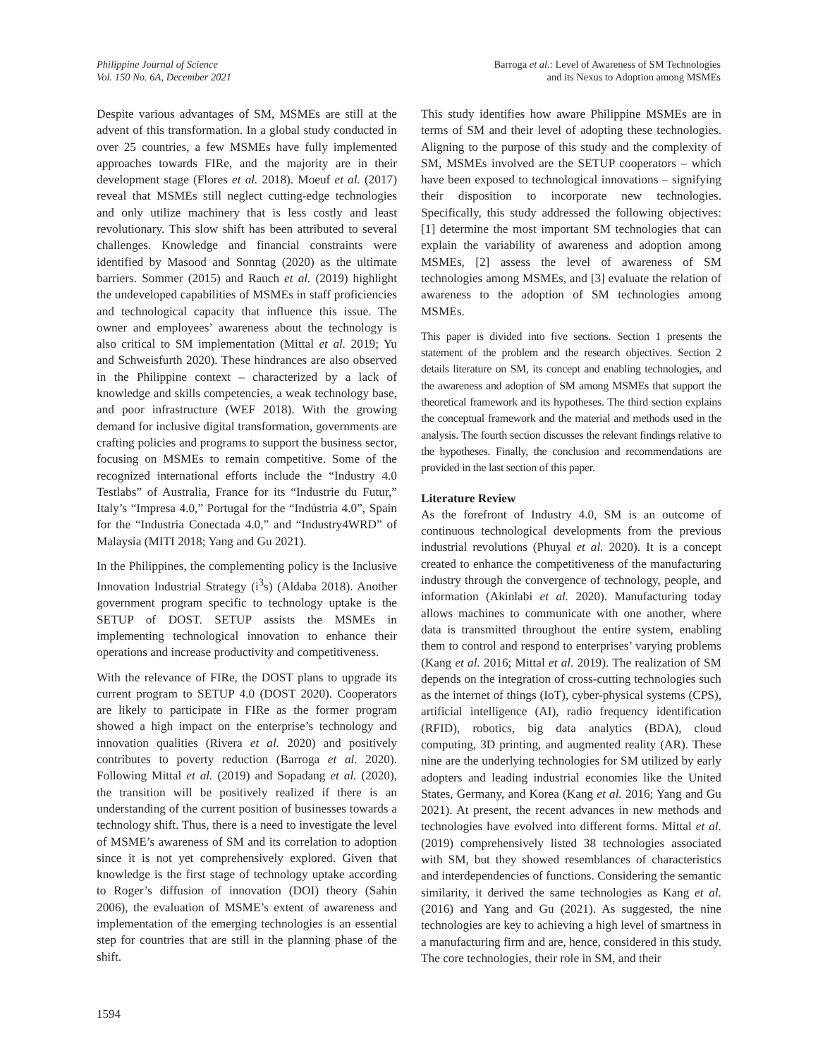Philippine Journal of Science
Vol. 150 No. 6A, December 2021
Barroga et al.: Level of Awareness of SM Technologies
and its Nexus to Adoption among MSMEs
Despite various advantages of SM, MSMEs are still at the advent of this transformation. In a global study conducted in over 25 countries, a few MSMEs have fully implemented approaches towards FIRe, and the majority are in their development stage (Flores et al. 2018). Moeuf et al. (2017) reveal that MSMEs still neglect cutting-edge technologies and only utilize machinery that is less costly and least revolutionary. This slow shift has been attributed to several challenges. Knowledge and financial constraints were identified by Masood and Sonntag (2020) as the ultimate barriers. Sommer (2015) and Rauch et al. (2019) highlight the undeveloped capabilities of MSMEs in staff proficiencies and technological capacity that influence this issue. The owner and employees’ awareness about the technology is also critical to SM implementation (Mittal et al. 2019; Yu and Schweisfurth 2020). These hindrances are also observed in the Philippine context – characterized by a lack of knowledge and skills competencies, a weak technology base, and poor infrastructure (WEF 2018). With the growing demand for inclusive digital transformation, governments are crafting policies and programs to support the business sector, focusing on MSMEs to remain competitive. Some of the recognized international efforts include the “Industry 4.0 Testlabs” of Australia, France for its “Industrie du Futur,” Italy’s “Impresa 4.0,” Portugal for the “Indústria 4.0”, Spain for the “Industria Conectada 4.0,” and “Industry4WRD” of Malaysia (MITI 2018; Yang and Gu 2021).
In the Philippines, the complementing policy is the Inclusive Innovation Industrial Strategy (i<sup>3</sup>s) (Aldaba 2018). Another government program specific to technology uptake is the SETUP of DOST. SETUP assists the MSMEs in implementing technological innovation to enhance their operations and increase productivity and competitiveness.
With the relevance of FIRe, the DOST plans to upgrade its current program to SETUP 4.0 (DOST 2020). Cooperators are likely to participate in FIRe as the former program showed a high impact on the enterprise’s technology and innovation qualities (Rivera et al. 2020) and positively contributes to poverty reduction (Barroga et al. 2020). Following Mittal et al. (2019) and Sopadang et al. (2020), the transition will be positively realized if there is an understanding of the current position of businesses towards a technology shift. Thus, there is a need to investigate the level of MSME’s awareness of SM and its correlation to adoption since it is not yet comprehensively explored. Given that knowledge is the first stage of technology uptake according to Roger’s diffusion of innovation (DOI) theory (Sahin 2006), the evaluation of MSME’s extent of awareness and implementation of the emerging technologies is an essential step for countries that are still in the planning phase of the shift.
This study identifies how aware Philippine MSMEs are in terms of SM and their level of adopting these technologies. Aligning to the purpose of this study and the complexity of SM, MSMEs involved are the SETUP cooperators – which have been exposed to technological innovations – signifying their disposition to incorporate new technologies. Specifically, this study addressed the following objectives: [1] determine the most important SM technologies that can explain the variability of awareness and adoption among MSMEs, [2] assess the level of awareness of SM technologies among MSMEs, and [3] evaluate the relation of awareness to the adoption of SM technologies among MSMEs.
This paper is divided into five sections. Section 1 presents the statement of the problem and the research objectives. Section 2 details literature on SM, its concept and enabling technologies, and the awareness and adoption of SM among MSMEs that support the theoretical framework and its hypotheses. The third section explains the conceptual framework and the material and methods used in the analysis. The fourth section discusses the relevant findings relative to the hypotheses. Finally, the conclusion and recommendations are provided in the last section of this paper.
Literature Review
As the forefront of Industry 4.0, SM is an outcome of continuous technological developments from the previous industrial revolutions (Phuyal et al. 2020). It is a concept created to enhance the competitiveness of the manufacturing industry through the convergence of technology, people, and information (Akinlabi et al. 2020). Manufacturing today allows machines to communicate with one another, where data is transmitted throughout the entire system, enabling them to control and respond to enterprises’ varying problems (Kang et al. 2016; Mittal et al. 2019). The realization of SM depends on the integration of cross-cutting technologies such as the internet of things (IoT), cyber-physical systems (CPS), artificial intelligence (AI), radio frequency identification (RFID), robotics, big data analytics (BDA), cloud computing, 3D printing, and augmented reality (AR). These nine are the underlying technologies for SM utilized by early adopters and leading industrial economies like the United States, Germany, and Korea (Kang et al. 2016; Yang and Gu 2021). At present, the recent advances in new methods and technologies have evolved into different forms. Mittal et al. (2019) comprehensively listed 38 technologies associated with SM, but they showed resemblances of characteristics and interdependencies of functions. Considering the semantic similarity, it derived the same technologies as Kang et al. (2016) and Yang and Gu (2021). As suggested, the nine technologies are key to achieving a high level of smartness in a manufacturing firm and are, hence, considered in this study. The core technologies, their role in SM, and their
1594